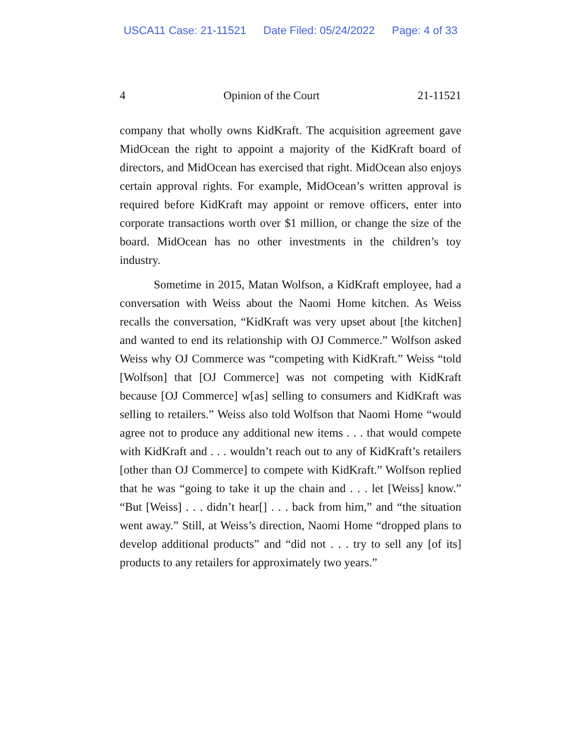USCA11 Case: 21-11521 Date Filed: 05/24/2022 Page: 4 of 33
4 Opinion of the Court 21-11521
company that wholly owns KidKraft. The acquisition agreement gave MidOcean the right to appoint a majority of the KidKraft board of directors, and MidOcean has exercised that right. MidOcean also enjoys certain approval rights. For example, MidOcean’s written approval is required before KidKraft may appoint or remove officers, enter into corporate transactions worth over $1 million, or change the size of the board. MidOcean has no other investments in the children’s toy industry.
Sometime in 2015, Matan Wolfson, a KidKraft employee, had a conversation with Weiss about the Naomi Home kitchen. As Weiss recalls the conversation, “KidKraft was very upset about [the kitchen] and wanted to end its relationship with OJ Commerce.” Wolfson asked Weiss why OJ Commerce was “competing with KidKraft.” Weiss “told [Wolfson] that [OJ Commerce] was not competing with KidKraft because [OJ Commerce] w[as] selling to consumers and KidKraft was selling to retailers.” Weiss also told Wolfson that Naomi Home “would agree not to produce any additional new items . . . that would compete with KidKraft and . . . wouldn’t reach out to any of KidKraft’s retailers [other than OJ Commerce] to compete with KidKraft.” Wolfson replied that he was “going to take it up the chain and . . . let [Weiss] know.” “But [Weiss] . . . didn’t hear[] . . . back from him,” and “the situation went away.” Still, at Weiss’s direction, Naomi Home “dropped plans to develop additional products” and “did not . . . try to sell any [of its] products to any retailers for approximately two years.”